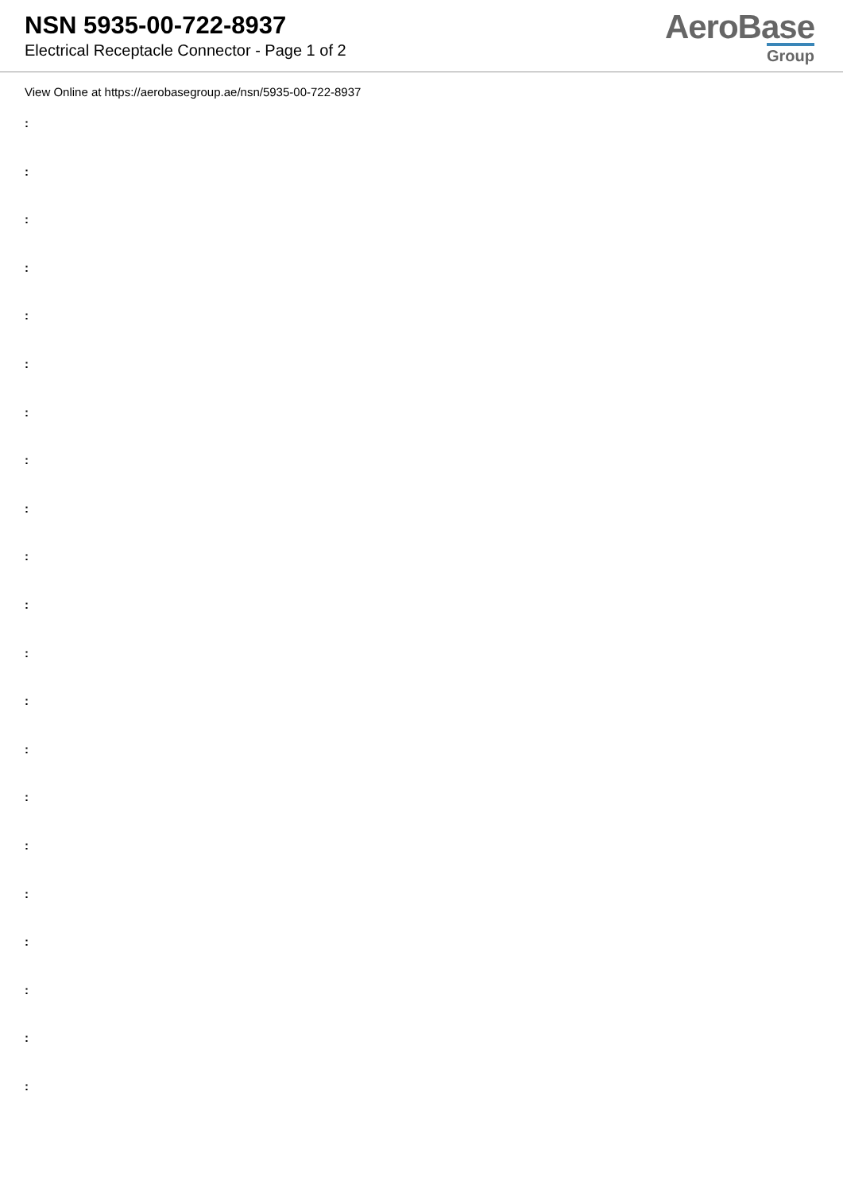NSN 5935-00-722-8937
Electrical Receptacle Connector - Page 1 of 2
AeroBase
Group
View Online at https://aerobasegroup.ae/nsn/5935-00-722-8937
:
:
:
:
:
:
:
:
:
:
:
:
:
:
:
:
:
:
:
:
: